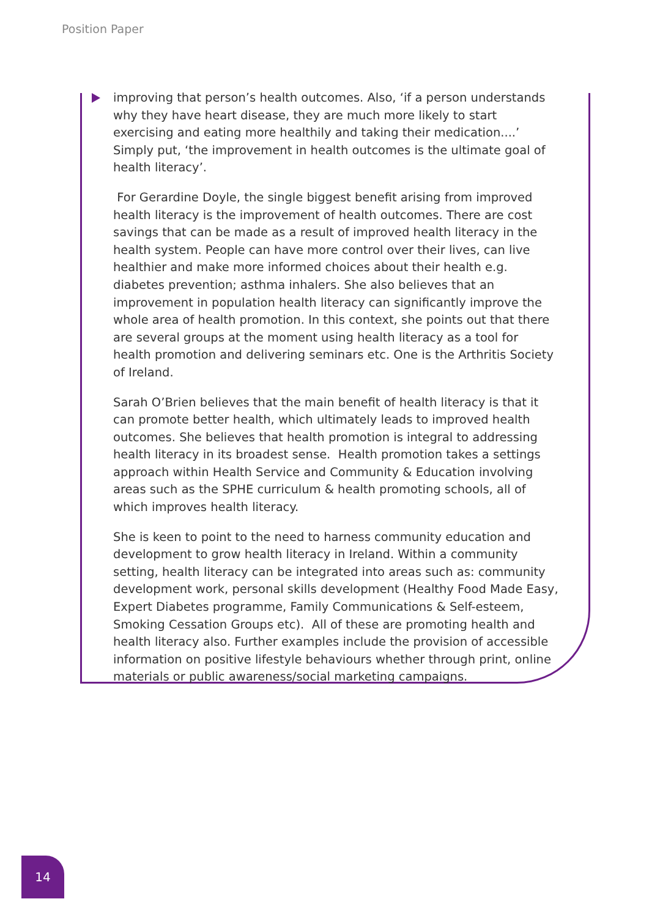Position Paper
improving that person’s health outcomes. Also, ‘if a person understands why they have heart disease, they are much more likely to start exercising and eating more healthily and taking their medication....’ Simply put, ‘the improvement in health outcomes is the ultimate goal of health literacy’.
For Gerardine Doyle, the single biggest benefit arising from improved health literacy is the improvement of health outcomes. There are cost savings that can be made as a result of improved health literacy in the health system. People can have more control over their lives, can live healthier and make more informed choices about their health e.g. diabetes prevention; asthma inhalers. She also believes that an improvement in population health literacy can significantly improve the whole area of health promotion. In this context, she points out that there are several groups at the moment using health literacy as a tool for health promotion and delivering seminars etc. One is the Arthritis Society of Ireland.
Sarah O’Brien believes that the main benefit of health literacy is that it can promote better health, which ultimately leads to improved health outcomes. She believes that health promotion is integral to addressing health literacy in its broadest sense. Health promotion takes a settings approach within Health Service and Community & Education involving areas such as the SPHE curriculum & health promoting schools, all of which improves health literacy.
She is keen to point to the need to harness community education and development to grow health literacy in Ireland. Within a community setting, health literacy can be integrated into areas such as: community development work, personal skills development (Healthy Food Made Easy, Expert Diabetes programme, Family Communications & Self-esteem, Smoking Cessation Groups etc). All of these are promoting health and health literacy also. Further examples include the provision of accessible information on positive lifestyle behaviours whether through print, online materials or public awareness/social marketing campaigns.
14